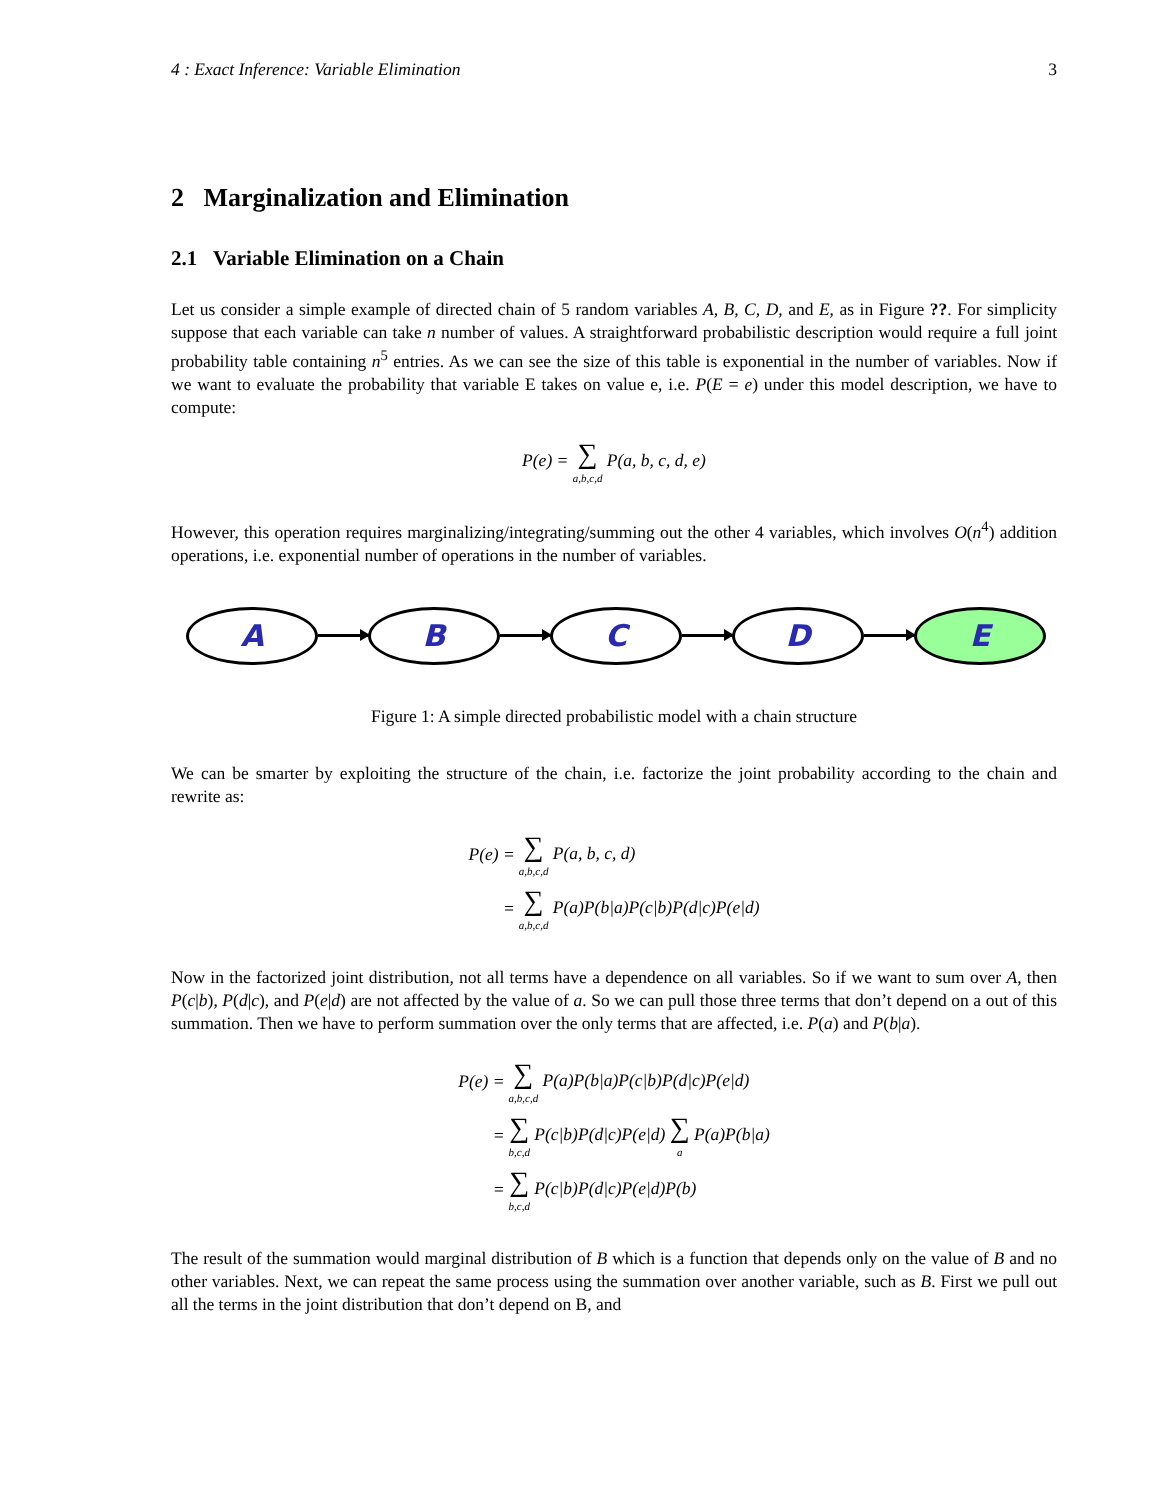4 : Exact Inference: Variable Elimination 3
2 Marginalization and Elimination
2.1 Variable Elimination on a Chain
Let us consider a simple example of directed chain of 5 random variables A, B, C, D, and E, as in Figure ??. For simplicity suppose that each variable can take n number of values. A straightforward probabilistic description would require a full joint probability table containing n<sup>5</sup> entries. As we can see the size of this table is exponential in the number of variables. Now if we want to evaluate the probability that variable E takes on value e, i.e. P(E = e) under this model description, we have to compute:
P(e) = ∑ a,b,c,d P(a, b, c, d, e)
However, this operation requires marginalizing/integrating/summing out the other 4 variables, which involves O(n<sup>4</sup>) addition operations, i.e. exponential number of operations in the number of variables.
A B C D E
Figure 1: A simple directed probabilistic model with a chain structure
We can be smarter by exploiting the structure of the chain, i.e. factorize the joint probability according to the chain and rewrite as:
| P(e) = | ∑ a,b,c,d P(a, b, c, d) |
| = | ∑ a,b,c,d P(a)P(b/a)P(c/b)P(d/c)P(e/d) |
Now in the factorized joint distribution, not all terms have a dependence on all variables. So if we want to sum over A, then P(c|b), P(d|c), and P(e|d) are not affected by the value of a. So we can pull those three terms that don’t depend on a out of this summation. Then we have to perform summation over the only terms that are affected, i.e. P(a) and P(b|a).
| P(e) = | ∑ a,b,c,d P(a)P(b/a)P(c/b)P(d/c)P(e/d) |
| = | ∑ b,c,d P(c/b)P(d/c)P(e/d) ∑ a P(a)P(b/a) |
| = | ∑ b,c,d P(c/b)P(d/c)P(e/d)P(b) |
The result of the summation would marginal distribution of B which is a function that depends only on the value of B and no other variables. Next, we can repeat the same process using the summation over another variable, such as B. First we pull out all the terms in the joint distribution that don’t depend on B, and